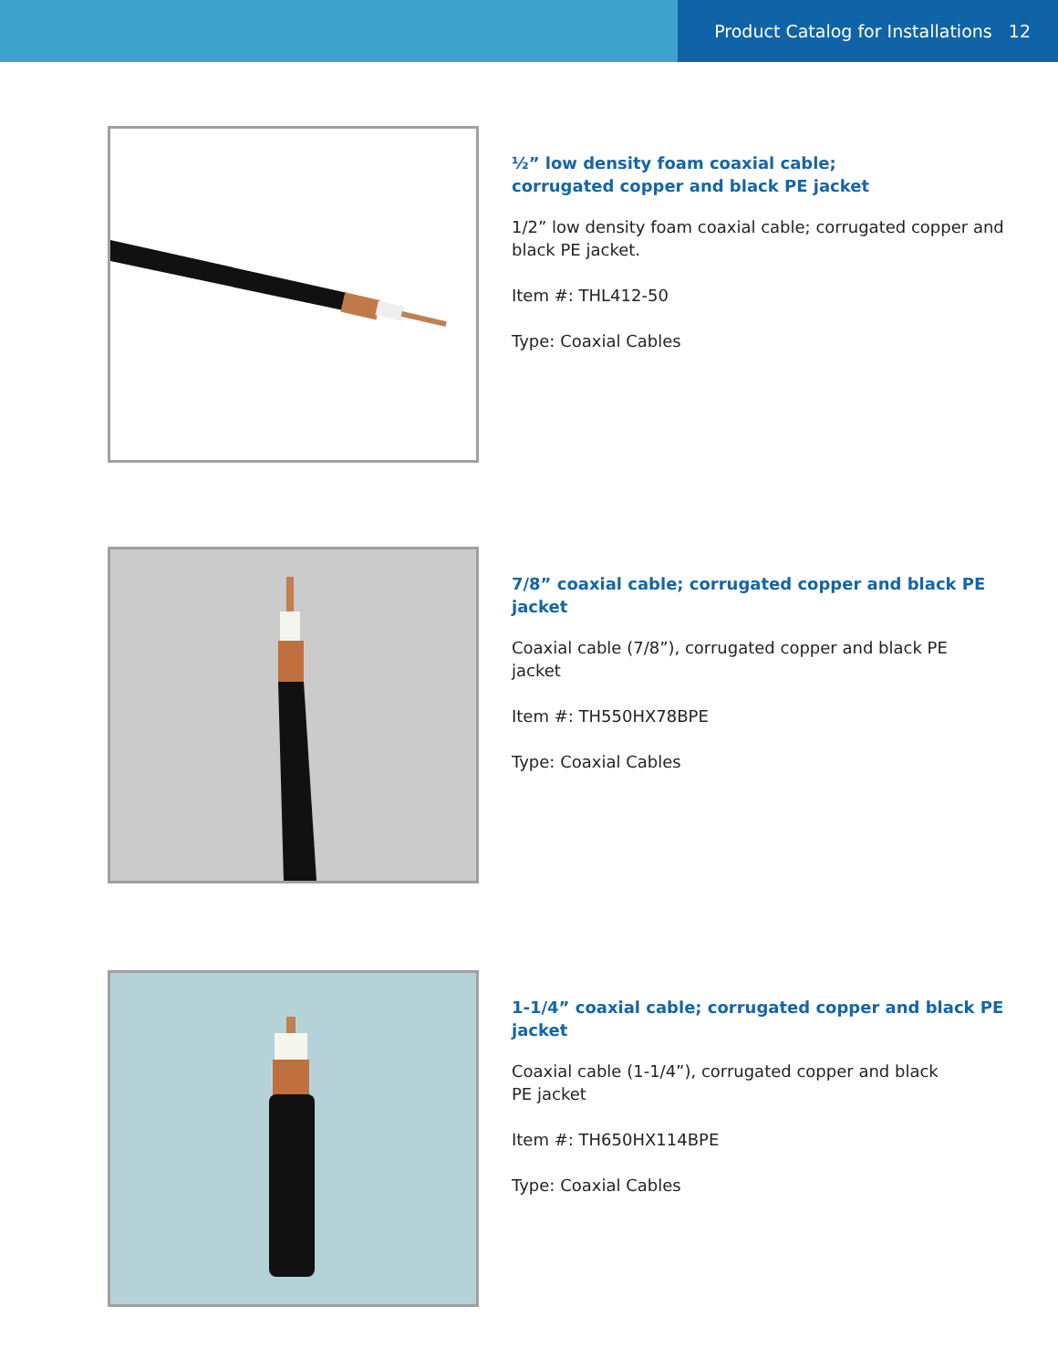Product Catalog for Installations 12
½” low density foam coaxial cable;
corrugated copper and black PE jacket
1/2” low density foam coaxial cable; corrugated copper and black PE jacket.
Item #: THL412-50
Type: Coaxial Cables
7/8” coaxial cable; corrugated copper and black PE jacket
Coaxial cable (7/8”), corrugated copper and black PE
jacket
Item #: TH550HX78BPE
Type: Coaxial Cables
1-1/4” coaxial cable; corrugated copper and black PE jacket
Coaxial cable (1-1/4”), corrugated copper and black
PE jacket
Item #: TH650HX114BPE
Type: Coaxial Cables